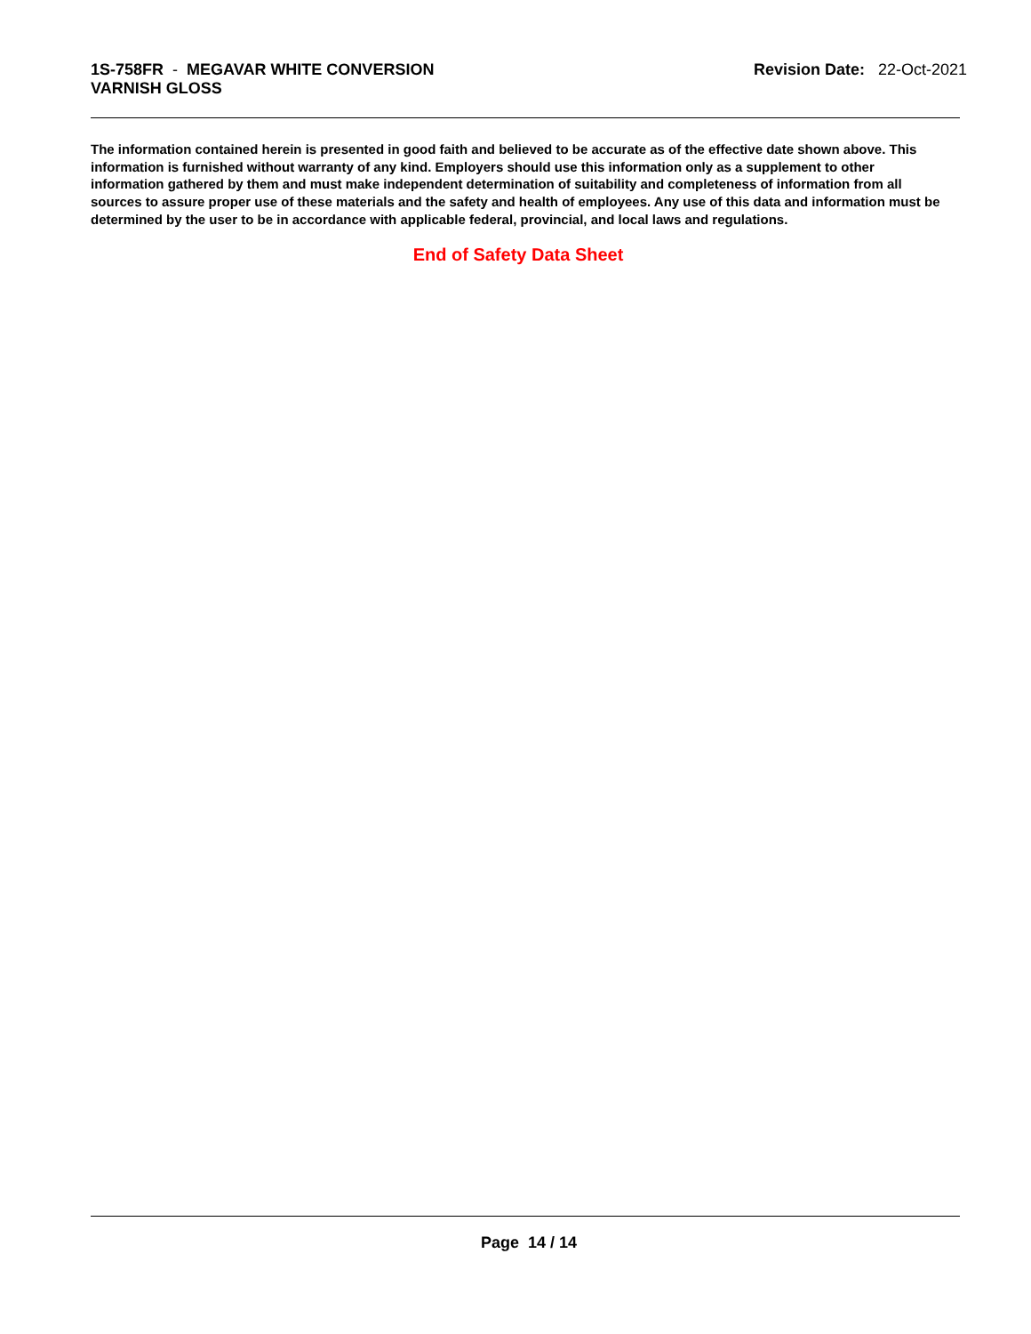1S-758FR - MEGAVAR WHITE CONVERSION
VARNISH GLOSS
Revision Date: 22-Oct-2021
The information contained herein is presented in good faith and believed to be accurate as of the effective date shown above. This information is furnished without warranty of any kind. Employers should use this information only as a supplement to other information gathered by them and must make independent determination of suitability and completeness of information from all sources to assure proper use of these materials and the safety and health of employees. Any use of this data and information must be determined by the user to be in accordance with applicable federal, provincial, and local laws and regulations.
End of Safety Data Sheet
Page 14 / 14